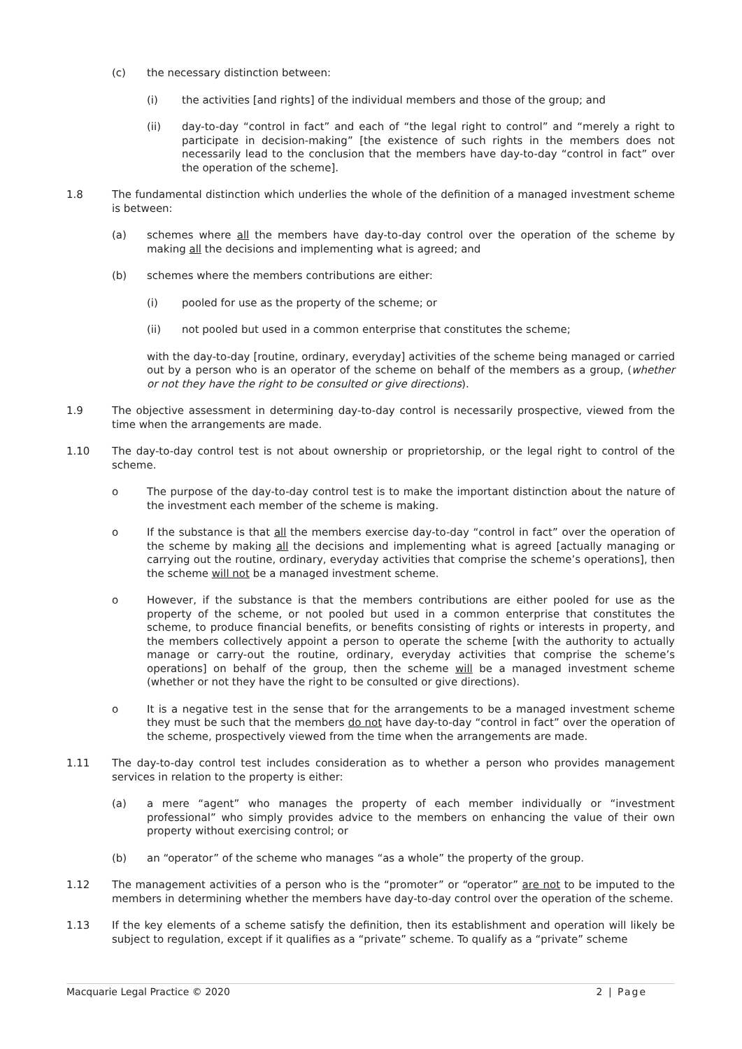(c) the necessary distinction between:
(i) the activities [and rights] of the individual members and those of the group; and
(ii) day-to-day “control in fact” and each of “the legal right to control” and “merely a right to participate in decision-making” [the existence of such rights in the members does not necessarily lead to the conclusion that the members have day-to-day “control in fact” over the operation of the scheme].
1.8 The fundamental distinction which underlies the whole of the definition of a managed investment scheme is between:
(a) schemes where all the members have day-to-day control over the operation of the scheme by making all the decisions and implementing what is agreed; and
(b) schemes where the members contributions are either:
(i) pooled for use as the property of the scheme; or
(ii) not pooled but used in a common enterprise that constitutes the scheme;
with the day-to-day [routine, ordinary, everyday] activities of the scheme being managed or carried out by a person who is an operator of the scheme on behalf of the members as a group, (whether or not they have the right to be consulted or give directions).
1.9 The objective assessment in determining day-to-day control is necessarily prospective, viewed from the time when the arrangements are made.
1.10 The day-to-day control test is not about ownership or proprietorship, or the legal right to control of the scheme.
o The purpose of the day-to-day control test is to make the important distinction about the nature of the investment each member of the scheme is making.
o If the substance is that all the members exercise day-to-day “control in fact” over the operation of the scheme by making all the decisions and implementing what is agreed [actually managing or carrying out the routine, ordinary, everyday activities that comprise the scheme’s operations], then the scheme will not be a managed investment scheme.
o However, if the substance is that the members contributions are either pooled for use as the property of the scheme, or not pooled but used in a common enterprise that constitutes the scheme, to produce financial benefits, or benefits consisting of rights or interests in property, and the members collectively appoint a person to operate the scheme [with the authority to actually manage or carry-out the routine, ordinary, everyday activities that comprise the scheme’s operations] on behalf of the group, then the scheme will be a managed investment scheme (whether or not they have the right to be consulted or give directions).
o It is a negative test in the sense that for the arrangements to be a managed investment scheme they must be such that the members do not have day-to-day “control in fact” over the operation of the scheme, prospectively viewed from the time when the arrangements are made.
1.11 The day-to-day control test includes consideration as to whether a person who provides management services in relation to the property is either:
(a) a mere “agent” who manages the property of each member individually or “investment professional” who simply provides advice to the members on enhancing the value of their own property without exercising control; or
(b) an “operator” of the scheme who manages “as a whole” the property of the group.
1.12 The management activities of a person who is the “promoter” or “operator” are not to be imputed to the members in determining whether the members have day-to-day control over the operation of the scheme.
1.13 If the key elements of a scheme satisfy the definition, then its establishment and operation will likely be subject to regulation, except if it qualifies as a “private” scheme. To qualify as a “private” scheme
Macquarie Legal Practice © 2020 2 | Page